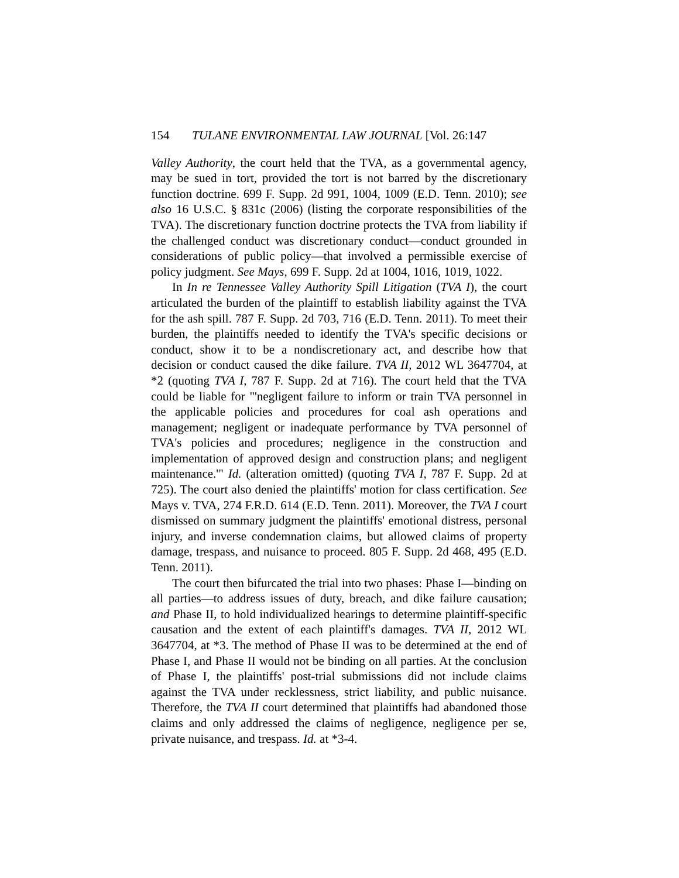154 TULANE ENVIRONMENTAL LAW JOURNAL [Vol. 26:147
Valley Authority, the court held that the TVA, as a governmental agency, may be sued in tort, provided the tort is not barred by the discretionary function doctrine. 699 F. Supp. 2d 991, 1004, 1009 (E.D. Tenn. 2010); see also 16 U.S.C. § 831c (2006) (listing the corporate responsibilities of the TVA). The discretionary function doctrine protects the TVA from liability if the challenged conduct was discretionary conduct—conduct grounded in considerations of public policy—that involved a permissible exercise of policy judgment. See Mays, 699 F. Supp. 2d at 1004, 1016, 1019, 1022.
In In re Tennessee Valley Authority Spill Litigation (TVA I), the court articulated the burden of the plaintiff to establish liability against the TVA for the ash spill. 787 F. Supp. 2d 703, 716 (E.D. Tenn. 2011). To meet their burden, the plaintiffs needed to identify the TVA's specific decisions or conduct, show it to be a nondiscretionary act, and describe how that decision or conduct caused the dike failure. TVA II, 2012 WL 3647704, at *2 (quoting TVA I, 787 F. Supp. 2d at 716). The court held that the TVA could be liable for "'negligent failure to inform or train TVA personnel in the applicable policies and procedures for coal ash operations and management; negligent or inadequate performance by TVA personnel of TVA's policies and procedures; negligence in the construction and implementation of approved design and construction plans; and negligent maintenance.'" Id. (alteration omitted) (quoting TVA I, 787 F. Supp. 2d at 725). The court also denied the plaintiffs' motion for class certification. See Mays v. TVA, 274 F.R.D. 614 (E.D. Tenn. 2011). Moreover, the TVA I court dismissed on summary judgment the plaintiffs' emotional distress, personal injury, and inverse condemnation claims, but allowed claims of property damage, trespass, and nuisance to proceed. 805 F. Supp. 2d 468, 495 (E.D. Tenn. 2011).
The court then bifurcated the trial into two phases: Phase I—binding on all parties—to address issues of duty, breach, and dike failure causation; and Phase II, to hold individualized hearings to determine plaintiff-specific causation and the extent of each plaintiff's damages. TVA II, 2012 WL 3647704, at *3. The method of Phase II was to be determined at the end of Phase I, and Phase II would not be binding on all parties. At the conclusion of Phase I, the plaintiffs' post-trial submissions did not include claims against the TVA under recklessness, strict liability, and public nuisance. Therefore, the TVA II court determined that plaintiffs had abandoned those claims and only addressed the claims of negligence, negligence per se, private nuisance, and trespass. Id. at *3-4.